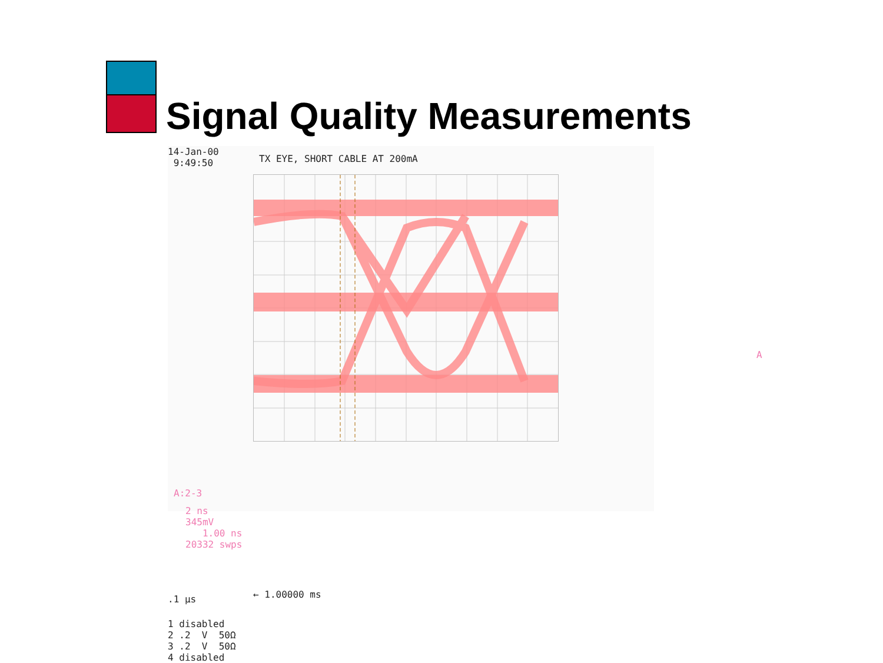Signal Quality Measurements
14-Jan-00 9:49:50
TX EYE, SHORT CABLE AT 200mA
A
A:2-3
2 ns 345mV 1.00 ns 20332 swps
.1 µs
← 1.00000 ms
1 disabled 2 .2 V 50Ω 3 .2 V 50Ω 4 disabled